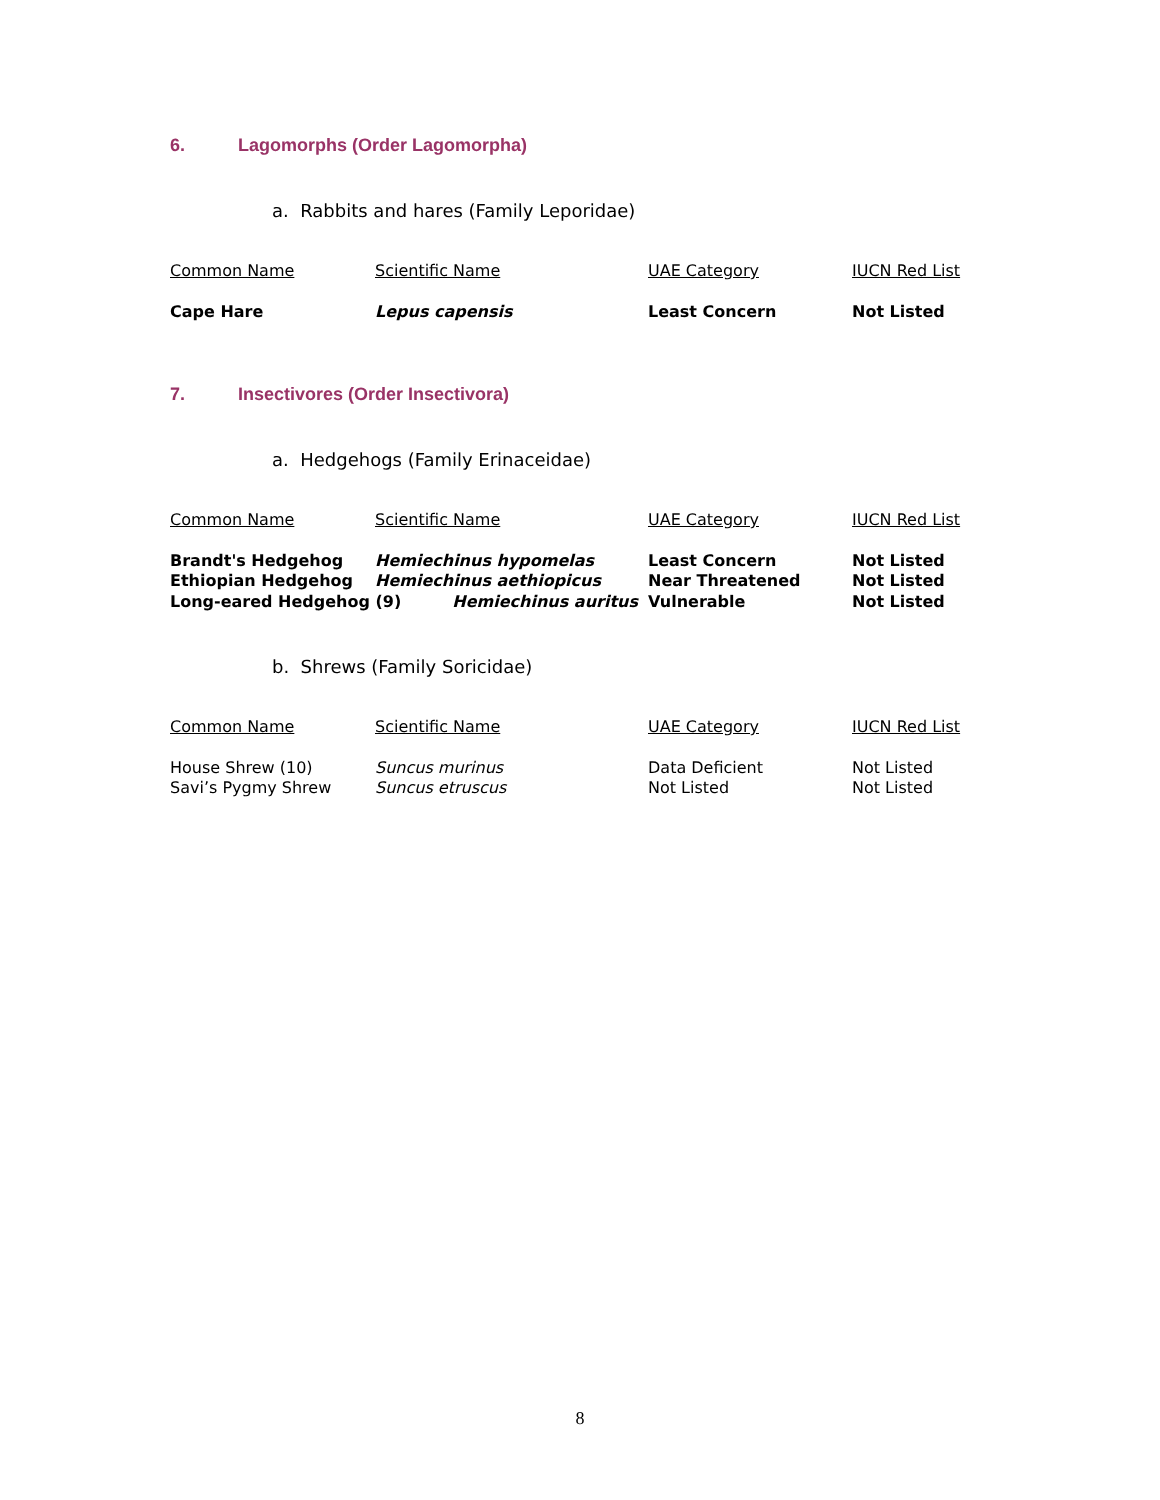6. Lagomorphs (Order Lagomorpha)
a. Rabbits and hares (Family Leporidae)
| Common Name | Scientific Name | UAE Category | IUCN Red List |
| --- | --- | --- | --- |
| Cape Hare | Lepus capensis | Least Concern | Not Listed |
7. Insectivores (Order Insectivora)
a. Hedgehogs (Family Erinaceidae)
| Common Name | Scientific Name | UAE Category | IUCN Red List |
| --- | --- | --- | --- |
| Brandt's Hedgehog | Hemiechinus hypomelas | Least Concern | Not Listed |
| Ethiopian Hedgehog | Hemiechinus aethiopicus | Near Threatened | Not Listed |
| Long-eared Hedgehog (9) Hemiechinus auritus | | Vulnerable | Not Listed |
b. Shrews (Family Soricidae)
| Common Name | Scientific Name | UAE Category | IUCN Red List |
| --- | --- | --- | --- |
| House Shrew (10) | Suncus murinus | Data Deficient | Not Listed |
| Savi’s Pygmy Shrew | Suncus etruscus | Not Listed | Not Listed |
8